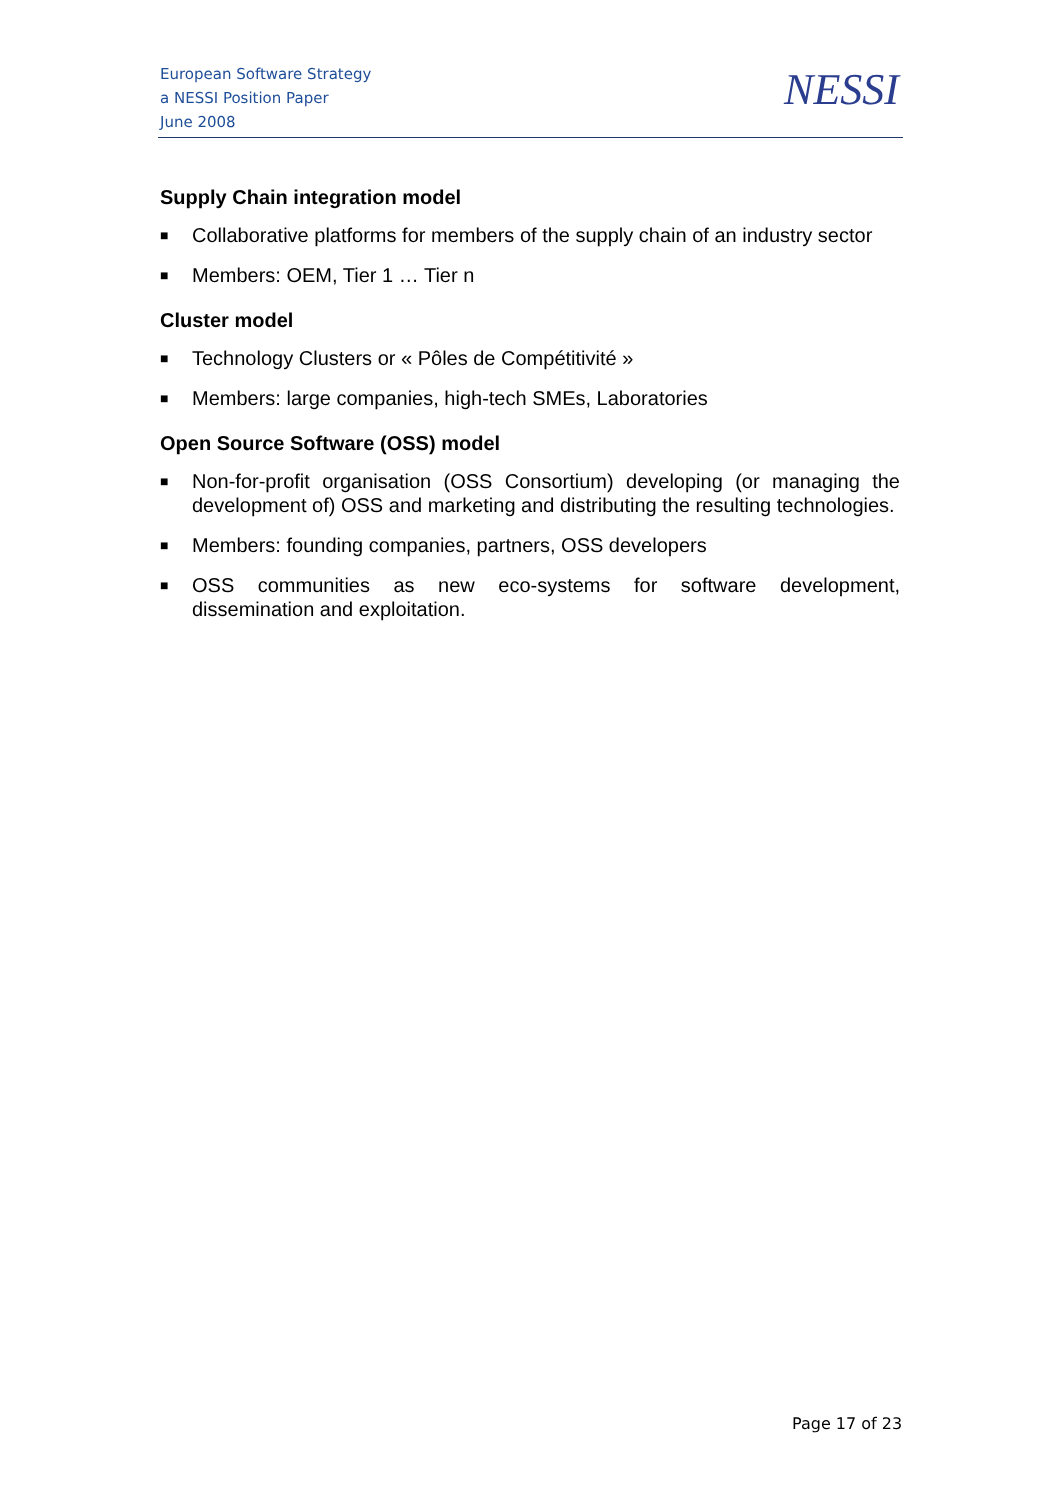European Software Strategy
a NESSI Position Paper
June 2008
NESSI
Supply Chain integration model
■ Collaborative platforms for members of the supply chain of an industry sector
■ Members: OEM, Tier 1 … Tier n
Cluster model
■ Technology Clusters or « Pôles de Compétitivité »
■ Members: large companies, high-tech SMEs, Laboratories
Open Source Software (OSS) model
■ Non-for-profit organisation (OSS Consortium) developing (or managing the development of) OSS and marketing and distributing the resulting technologies.
■ Members: founding companies, partners, OSS developers
■ OSS communities as new eco-systems for software development, dissemination and exploitation.
Page 17 of 23